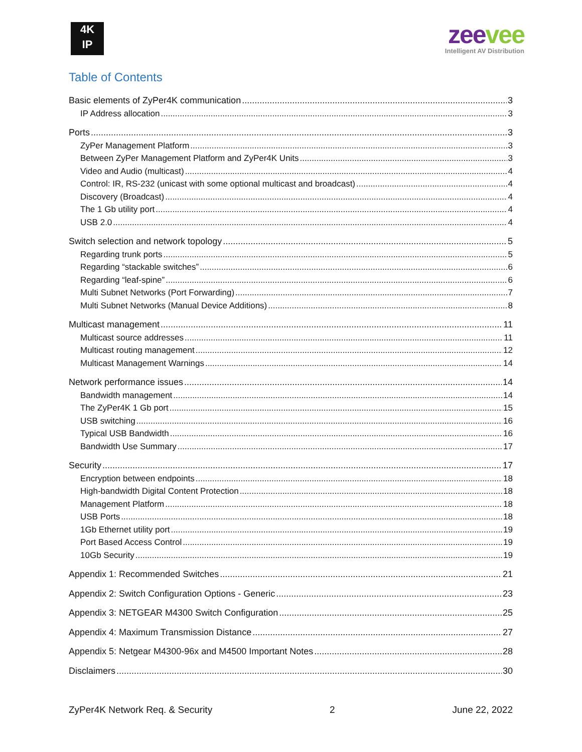4K
IP
zeevee
Intelligent AV Distribution
Table of Contents
Basic elements of ZyPer4K communication 3
IP Address allocation 3
Ports 3
ZyPer Management Platform 3
Between ZyPer Management Platform and ZyPer4K Units 3
Video and Audio (multicast) 4
Control: IR, RS-232 (unicast with some optional multicast and broadcast) 4
Discovery (Broadcast) 4
The 1 Gb utility port 4
USB 2.0 4
Switch selection and network topology 5
Regarding trunk ports 5
Regarding “stackable switches” 6
Regarding “leaf-spine” 6
Multi Subnet Networks (Port Forwarding) 7
Multi Subnet Networks (Manual Device Additions) 8
Multicast management 11
Multicast source addresses 11
Multicast routing management 12
Multicast Management Warnings 14
Network performance issues 14
Bandwidth management 14
The ZyPer4K 1 Gb port 15
USB switching 16
Typical USB Bandwidth 16
Bandwidth Use Summary 17
Security 17
Encryption between endpoints 18
High-bandwidth Digital Content Protection 18
Management Platform 18
USB Ports 18
1Gb Ethernet utility port 19
Port Based Access Control 19
10Gb Security 19
Appendix 1: Recommended Switches 21
Appendix 2: Switch Configuration Options - Generic 23
Appendix 3: NETGEAR M4300 Switch Configuration 25
Appendix 4: Maximum Transmission Distance 27
Appendix 5: Netgear M4300-96x and M4500 Important Notes 28
Disclaimers 30
ZyPer4K Network Req. & Security 2 June 22, 2022